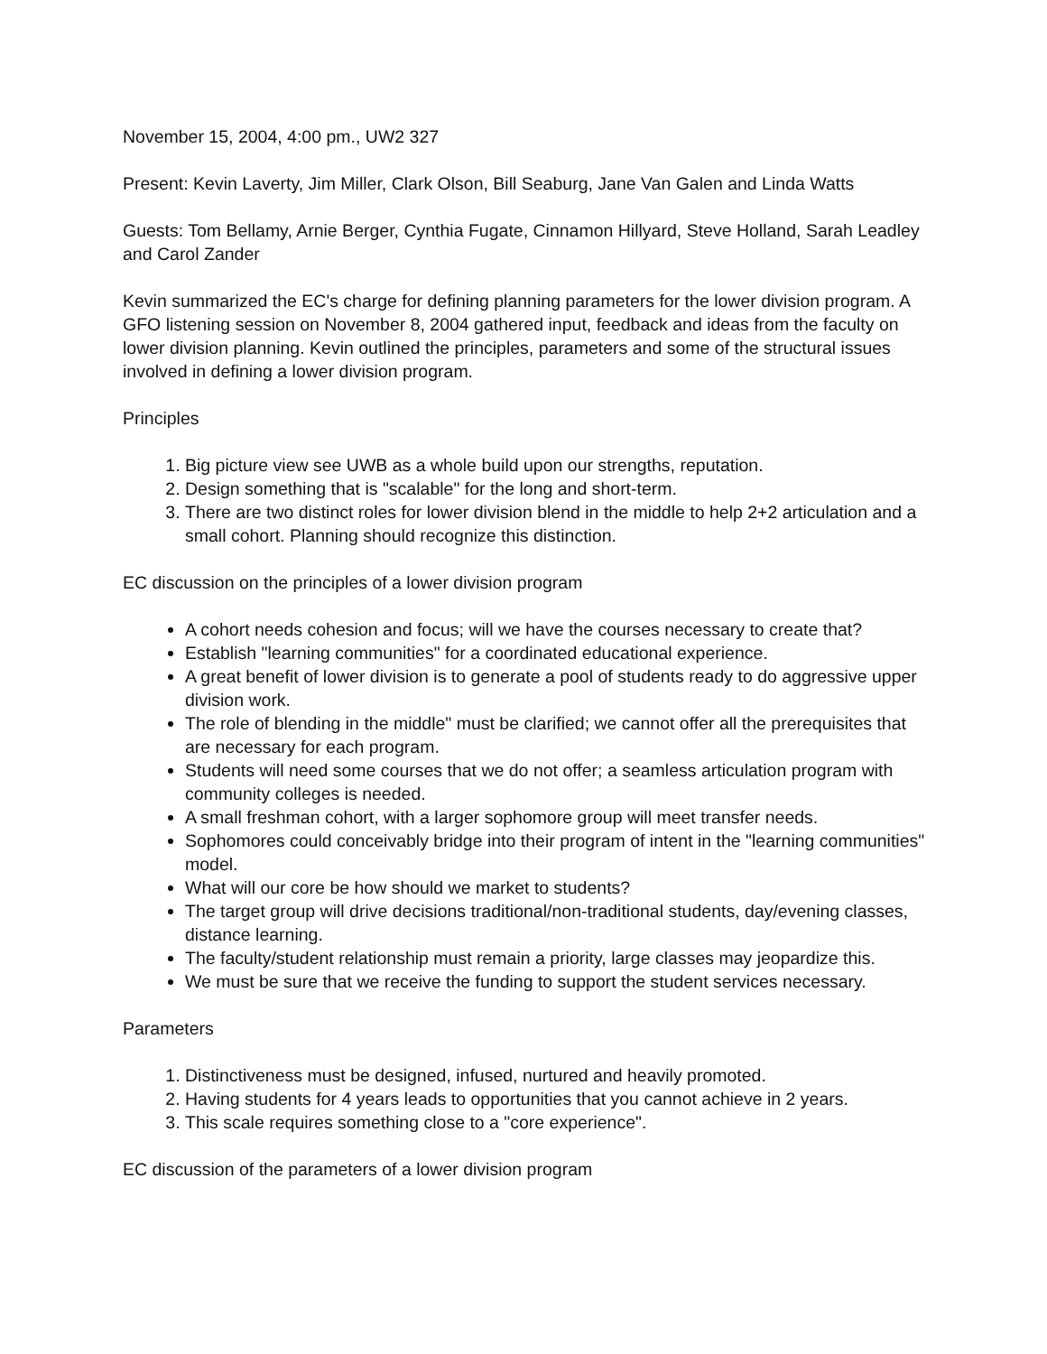November 15, 2004, 4:00 pm., UW2 327
Present: Kevin Laverty, Jim Miller, Clark Olson, Bill Seaburg, Jane Van Galen and Linda Watts
Guests: Tom Bellamy, Arnie Berger, Cynthia Fugate, Cinnamon Hillyard, Steve Holland, Sarah Leadley and Carol Zander
Kevin summarized the EC's charge for defining planning parameters for the lower division program. A GFO listening session on November 8, 2004 gathered input, feedback and ideas from the faculty on lower division planning. Kevin outlined the principles, parameters and some of the structural issues involved in defining a lower division program.
Principles
1. Big picture view see UWB as a whole build upon our strengths, reputation.
2. Design something that is "scalable" for the long and short-term.
3. There are two distinct roles for lower division blend in the middle to help 2+2 articulation and a small cohort. Planning should recognize this distinction.
EC discussion on the principles of a lower division program
A cohort needs cohesion and focus; will we have the courses necessary to create that?
Establish "learning communities" for a coordinated educational experience.
A great benefit of lower division is to generate a pool of students ready to do aggressive upper division work.
The role of blending in the middle" must be clarified; we cannot offer all the prerequisites that are necessary for each program.
Students will need some courses that we do not offer; a seamless articulation program with community colleges is needed.
A small freshman cohort, with a larger sophomore group will meet transfer needs.
Sophomores could conceivably bridge into their program of intent in the "learning communities" model.
What will our core be how should we market to students?
The target group will drive decisions traditional/non-traditional students, day/evening classes, distance learning.
The faculty/student relationship must remain a priority, large classes may jeopardize this.
We must be sure that we receive the funding to support the student services necessary.
Parameters
1. Distinctiveness must be designed, infused, nurtured and heavily promoted.
2. Having students for 4 years leads to opportunities that you cannot achieve in 2 years.
3. This scale requires something close to a "core experience".
EC discussion of the parameters of a lower division program